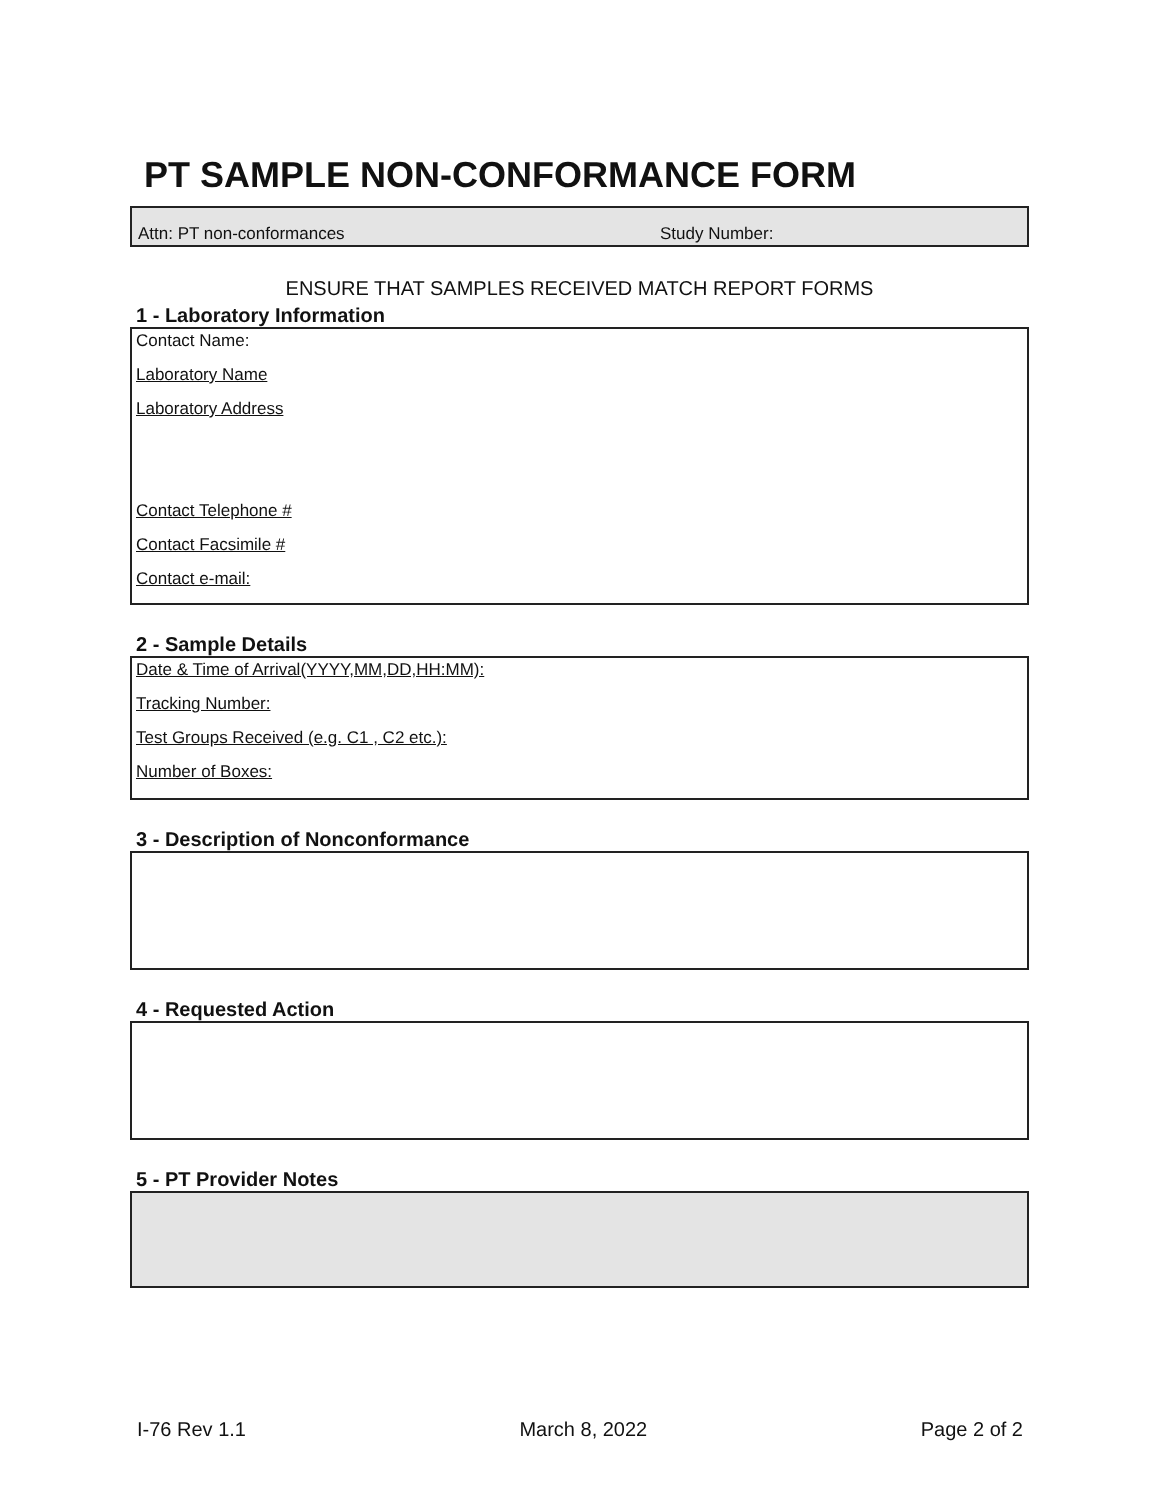PT SAMPLE NON-CONFORMANCE FORM
Attn: PT non-conformances Study Number:
ENSURE THAT SAMPLES RECEIVED MATCH REPORT FORMS
1 - Laboratory Information
Contact Name:
Laboratory Name
Laboratory Address
Contact Telephone #
Contact Facsimile #
Contact e-mail:
2 - Sample Details
Date & Time of Arrival(YYYY,MM,DD,HH:MM):
Tracking Number:
Test Groups Received (e.g. C1 , C2 etc.):
Number of Boxes:
3 - Description of Nonconformance
4 - Requested Action
5 - PT Provider Notes
I-76 Rev 1.1 March 8, 2022 Page 2 of 2